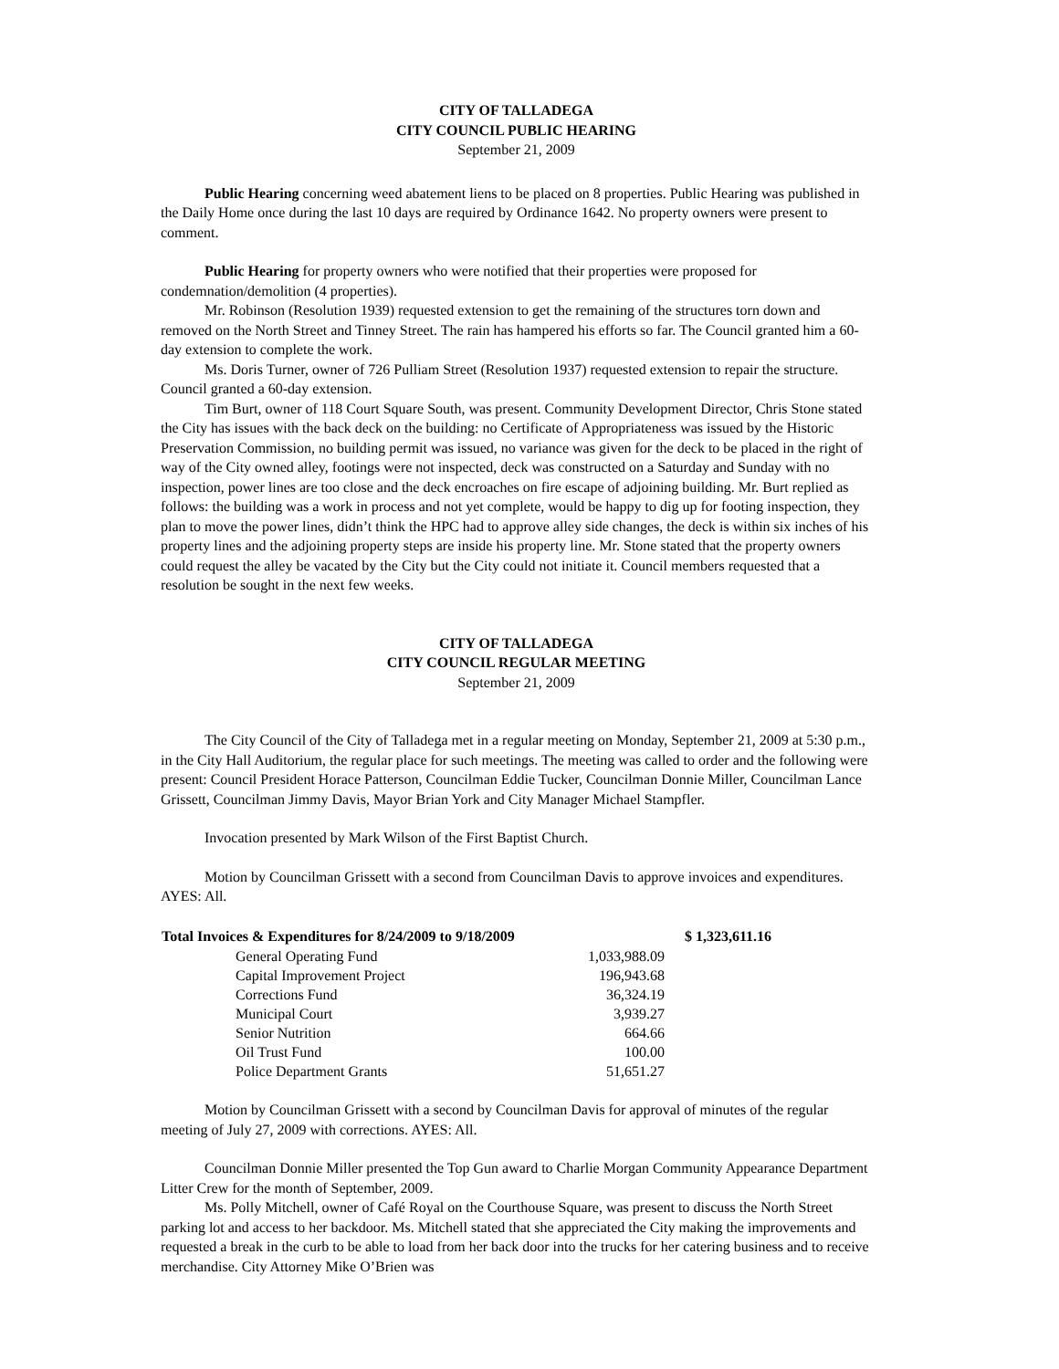CITY OF TALLADEGA
CITY COUNCIL PUBLIC HEARING
September 21, 2009
Public Hearing concerning weed abatement liens to be placed on 8 properties. Public Hearing was published in the Daily Home once during the last 10 days are required by Ordinance 1642. No property owners were present to comment.
Public Hearing for property owners who were notified that their properties were proposed for condemnation/demolition (4 properties).
Mr. Robinson (Resolution 1939) requested extension to get the remaining of the structures torn down and removed on the North Street and Tinney Street. The rain has hampered his efforts so far. The Council granted him a 60-day extension to complete the work.
Ms. Doris Turner, owner of 726 Pulliam Street (Resolution 1937) requested extension to repair the structure. Council granted a 60-day extension.
Tim Burt, owner of 118 Court Square South, was present. Community Development Director, Chris Stone stated the City has issues with the back deck on the building: no Certificate of Appropriateness was issued by the Historic Preservation Commission, no building permit was issued, no variance was given for the deck to be placed in the right of way of the City owned alley, footings were not inspected, deck was constructed on a Saturday and Sunday with no inspection, power lines are too close and the deck encroaches on fire escape of adjoining building. Mr. Burt replied as follows: the building was a work in process and not yet complete, would be happy to dig up for footing inspection, they plan to move the power lines, didn’t think the HPC had to approve alley side changes, the deck is within six inches of his property lines and the adjoining property steps are inside his property line. Mr. Stone stated that the property owners could request the alley be vacated by the City but the City could not initiate it. Council members requested that a resolution be sought in the next few weeks.
CITY OF TALLADEGA
CITY COUNCIL REGULAR MEETING
September 21, 2009
The City Council of the City of Talladega met in a regular meeting on Monday, September 21, 2009 at 5:30 p.m., in the City Hall Auditorium, the regular place for such meetings. The meeting was called to order and the following were present: Council President Horace Patterson, Councilman Eddie Tucker, Councilman Donnie Miller, Councilman Lance Grissett, Councilman Jimmy Davis, Mayor Brian York and City Manager Michael Stampfler.
Invocation presented by Mark Wilson of the First Baptist Church.
Motion by Councilman Grissett with a second from Councilman Davis to approve invoices and expenditures. AYES: All.
| Total Invoices & Expenditures for 8/24/2009 to 9/18/2009 | | | $ 1,323,611.16 |
| --- | --- | --- | --- |
| | General Operating Fund | 1,033,988.09 | |
| | Capital Improvement Project | 196,943.68 | |
| | Corrections Fund | 36,324.19 | |
| | Municipal Court | 3,939.27 | |
| | Senior Nutrition | 664.66 | |
| | Oil Trust Fund | 100.00 | |
| | Police Department Grants | 51,651.27 | |
Motion by Councilman Grissett with a second by Councilman Davis for approval of minutes of the regular meeting of July 27, 2009 with corrections. AYES: All.
Councilman Donnie Miller presented the Top Gun award to Charlie Morgan Community Appearance Department Litter Crew for the month of September, 2009.
Ms. Polly Mitchell, owner of Café Royal on the Courthouse Square, was present to discuss the North Street parking lot and access to her backdoor. Ms. Mitchell stated that she appreciated the City making the improvements and requested a break in the curb to be able to load from her back door into the trucks for her catering business and to receive merchandise. City Attorney Mike O’Brien was